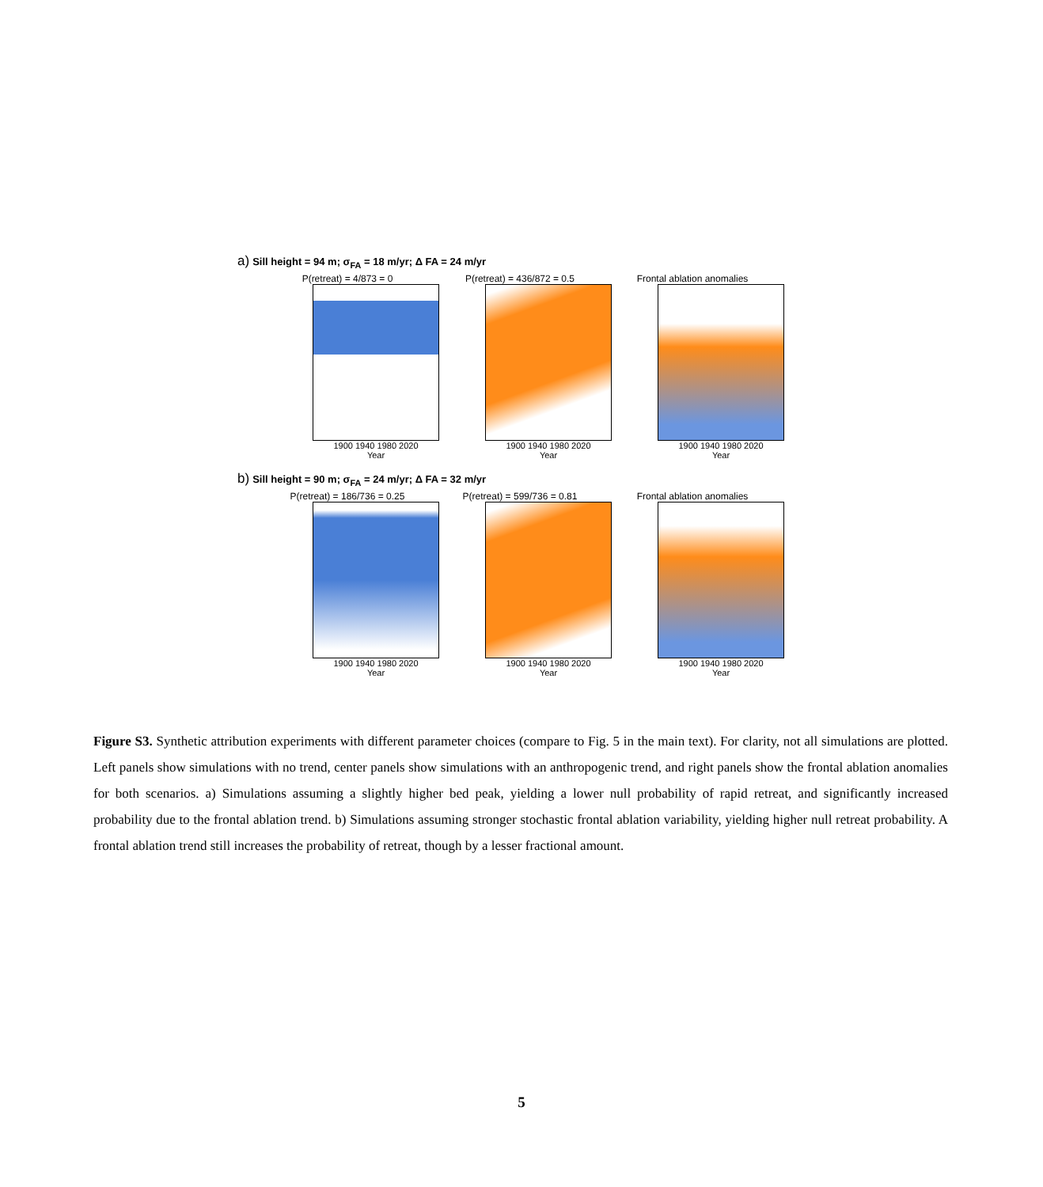a) Sill height = 94 m; σ<sub>FA</sub> = 18 m/yr; Δ FA = 24 m/yr
P(retreat) = 4/873 = 0
1900 1940 1980 2020
Year
P(retreat) = 436/872 = 0.5
1900 1940 1980 2020
Year
Frontal ablation anomalies
1900 1940 1980 2020
Year
b) Sill height = 90 m; σ<sub>FA</sub> = 24 m/yr; Δ FA = 32 m/yr
P(retreat) = 186/736 = 0.25
1900 1940 1980 2020
Year
P(retreat) = 599/736 = 0.81
1900 1940 1980 2020
Year
Frontal ablation anomalies
1900 1940 1980 2020
Year
Figure S3. Synthetic attribution experiments with different parameter choices (compare to Fig. 5 in the main text). For clarity, not all simulations are plotted. Left panels show simulations with no trend, center panels show simulations with an anthropogenic trend, and right panels show the frontal ablation anomalies for both scenarios. a) Simulations assuming a slightly higher bed peak, yielding a lower null probability of rapid retreat, and significantly increased probability due to the frontal ablation trend. b) Simulations assuming stronger stochastic frontal ablation variability, yielding higher null retreat probability. A frontal ablation trend still increases the probability of retreat, though by a lesser fractional amount.
5